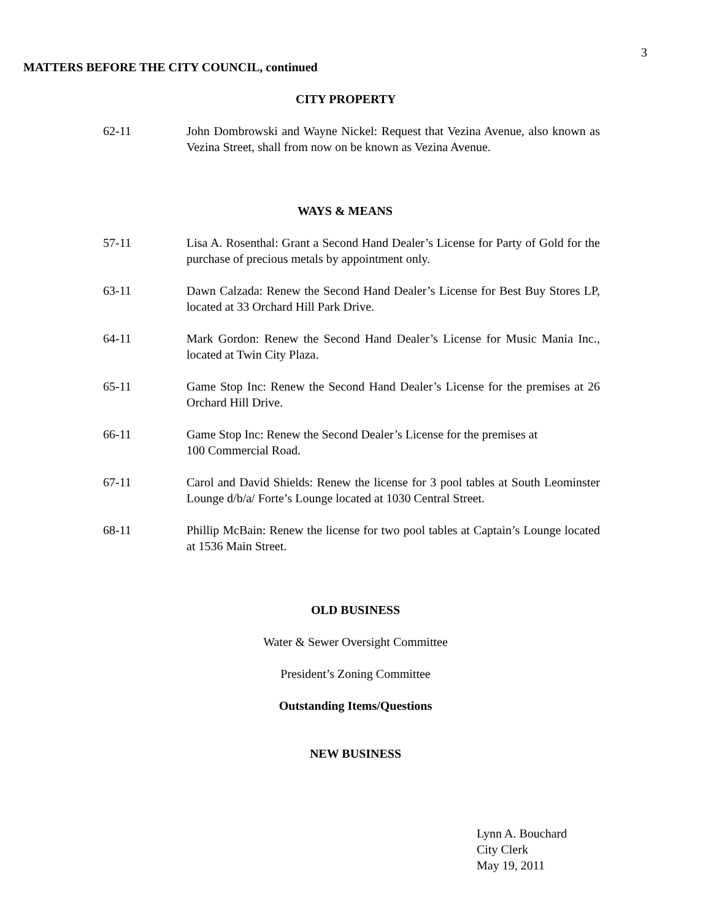3
MATTERS BEFORE THE CITY COUNCIL, continued
CITY PROPERTY
62-11 John Dombrowski and Wayne Nickel: Request that Vezina Avenue, also known as Vezina Street, shall from now on be known as Vezina Avenue.
WAYS & MEANS
57-11 Lisa A. Rosenthal: Grant a Second Hand Dealer’s License for Party of Gold for the purchase of precious metals by appointment only.
63-11 Dawn Calzada: Renew the Second Hand Dealer’s License for Best Buy Stores LP, located at 33 Orchard Hill Park Drive.
64-11 Mark Gordon: Renew the Second Hand Dealer’s License for Music Mania Inc., located at Twin City Plaza.
65-11 Game Stop Inc: Renew the Second Hand Dealer’s License for the premises at 26 Orchard Hill Drive.
66-11 Game Stop Inc: Renew the Second Dealer’s License for the premises at
100 Commercial Road.
67-11 Carol and David Shields: Renew the license for 3 pool tables at South Leominster Lounge d/b/a/ Forte’s Lounge located at 1030 Central Street.
68-11 Phillip McBain: Renew the license for two pool tables at Captain’s Lounge located at 1536 Main Street.
OLD BUSINESS
Water & Sewer Oversight Committee
President’s Zoning Committee
Outstanding Items/Questions
NEW BUSINESS
Lynn A. Bouchard
City Clerk
May 19, 2011